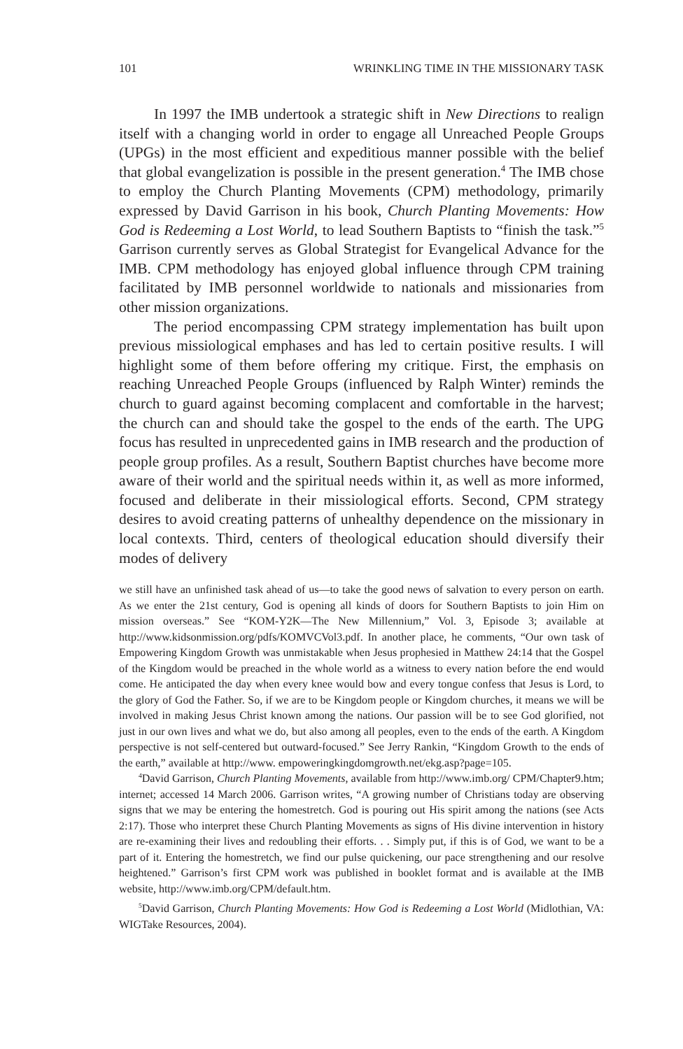101 WRINKLING TIME IN THE MISSIONARY TASK
In 1997 the IMB undertook a strategic shift in New Directions to realign itself with a changing world in order to engage all Unreached People Groups (UPGs) in the most efficient and expeditious manner possible with the belief that global evangelization is possible in the present generation.<sup>4</sup> The IMB chose to employ the Church Planting Movements (CPM) methodology, primarily expressed by David Garrison in his book, Church Planting Movements: How God is Redeeming a Lost World, to lead Southern Baptists to “finish the task.”<sup>5</sup> Garrison currently serves as Global Strategist for Evangelical Advance for the IMB. CPM methodology has enjoyed global influence through CPM training facilitated by IMB personnel worldwide to nationals and missionaries from other mission organizations.
The period encompassing CPM strategy implementation has built upon previous missiological emphases and has led to certain positive results. I will highlight some of them before offering my critique. First, the emphasis on reaching Unreached People Groups (influenced by Ralph Winter) reminds the church to guard against becoming complacent and comfortable in the harvest; the church can and should take the gospel to the ends of the earth. The UPG focus has resulted in unprecedented gains in IMB research and the production of people group profiles. As a result, Southern Baptist churches have become more aware of their world and the spiritual needs within it, as well as more informed, focused and deliberate in their missiological efforts. Second, CPM strategy desires to avoid creating patterns of unhealthy dependence on the missionary in local contexts. Third, centers of theological education should diversify their modes of delivery
we still have an unfinished task ahead of us—to take the good news of salvation to every person on earth. As we enter the 21st century, God is opening all kinds of doors for Southern Baptists to join Him on mission overseas.” See “KOM-Y2K—The New Millennium,” Vol. 3, Episode 3; available at http://www.kidsonmission.org/pdfs/KOMVCVol3.pdf. In another place, he comments, “Our own task of Empowering Kingdom Growth was unmistakable when Jesus prophesied in Matthew 24:14 that the Gospel of the Kingdom would be preached in the whole world as a witness to every nation before the end would come. He anticipated the day when every knee would bow and every tongue confess that Jesus is Lord, to the glory of God the Father. So, if we are to be Kingdom people or Kingdom churches, it means we will be involved in making Jesus Christ known among the nations. Our passion will be to see God glorified, not just in our own lives and what we do, but also among all peoples, even to the ends of the earth. A Kingdom perspective is not self-centered but outward-focused.” See Jerry Rankin, “Kingdom Growth to the ends of the earth,” available at http://www. empoweringkingdomgrowth.net/ekg.asp?page=105.
<sup>4</sup> David Garrison, Church Planting Movements, available from http://www.imb.org/ CPM/Chapter9.htm; internet; accessed 14 March 2006. Garrison writes, “A growing number of Christians today are observing signs that we may be entering the homestretch. God is pouring out His spirit among the nations (see Acts 2:17). Those who interpret these Church Planting Movements as signs of His divine intervention in history are re-examining their lives and redoubling their efforts. . . Simply put, if this is of God, we want to be a part of it. Entering the homestretch, we find our pulse quickening, our pace strengthening and our resolve heightened.” Garrison’s first CPM work was published in booklet format and is available at the IMB website, http://www.imb.org/CPM/default.htm.
<sup>5</sup> David Garrison, Church Planting Movements: How God is Redeeming a Lost World (Midlothian, VA: WIGTake Resources, 2004).